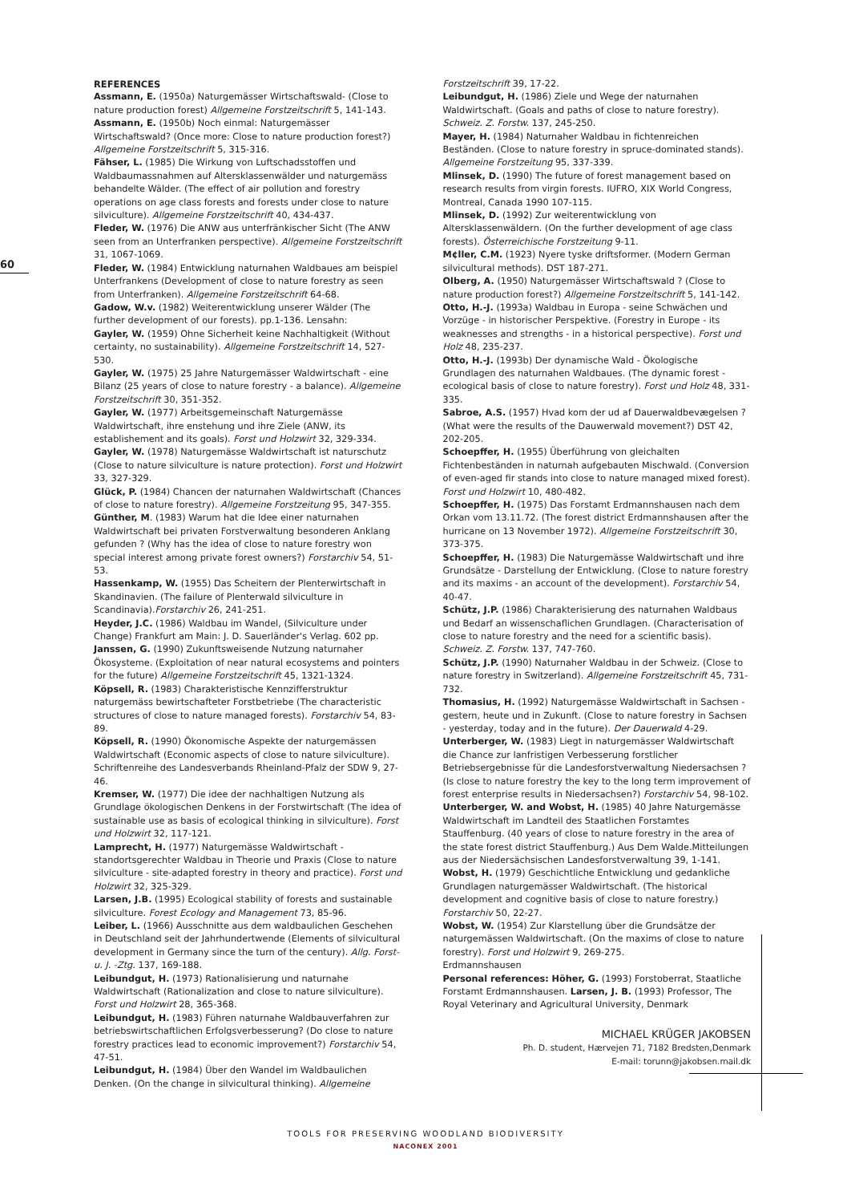60
REFERENCES
Assmann, E. (1950a) Naturgemässer Wirtschaftswald- (Close to nature production forest) Allgemeine Forstzeitschrift 5, 141-143.
Assmann, E. (1950b) Noch einmal: Naturgemässer Wirtschaftswald? (Once more: Close to nature production forest?) Allgemeine Forstzeitschrift 5, 315-316.
Fähser, L. (1985) Die Wirkung von Luftschadsstoffen und Waldbaumassnahmen auf Altersklassenwälder und naturgemäss behandelte Wälder. (The effect of air pollution and forestry operations on age class forests and forests under close to nature silviculture). Allgemeine Forstzeitschrift 40, 434-437.
Fleder, W. (1976) Die ANW aus unterfränkischer Sicht (The ANW seen from an Unterfranken perspective). Allgemeine Forstzeitschrift 31, 1067-1069.
Fleder, W. (1984) Entwicklung naturnahen Waldbaues am beispiel Unterfrankens (Development of close to nature forestry as seen from Unterfranken). Allgemeine Forstzeitschrift 64-68.
Gadow, W.v. (1982) Weiterentwicklung unserer Wälder (The further development of our forests). pp.1-136. Lensahn:
Gayler, W. (1959) Ohne Sicherheit keine Nachhaltigkeit (Without certainty, no sustainability). Allgemeine Forstzeitschrift 14, 527-530.
Gayler, W. (1975) 25 Jahre Naturgemässer Waldwirtschaft - eine Bilanz (25 years of close to nature forestry - a balance). Allgemeine Forstzeitschrift 30, 351-352.
Gayler, W. (1977) Arbeitsgemeinschaft Naturgemässe Waldwirtschaft, ihre enstehung und ihre Ziele (ANW, its establishement and its goals). Forst und Holzwirt 32, 329-334.
Gayler, W. (1978) Naturgemässe Waldwirtschaft ist naturschutz (Close to nature silviculture is nature protection). Forst und Holzwirt 33, 327-329.
Glück, P. (1984) Chancen der naturnahen Waldwirtschaft (Chances of close to nature forestry). Allgemeine Forstzeitung 95, 347-355.
Günther, M. (1983) Warum hat die Idee einer naturnahen Waldwirtschaft bei privaten Forstverwaltung besonderen Anklang gefunden ? (Why has the idea of close to nature forestry won special interest among private forest owners?) Forstarchiv 54, 51-53.
Hassenkamp, W. (1955) Das Scheitern der Plenterwirtschaft in Skandinavien. (The failure of Plenterwald silviculture in Scandinavia).Forstarchiv 26, 241-251.
Heyder, J.C. (1986) Waldbau im Wandel, (Silviculture under Change) Frankfurt am Main: J. D. Sauerländer's Verlag. 602 pp.
Janssen, G. (1990) Zukunftsweisende Nutzung naturnaher Ökosysteme. (Exploitation of near natural ecosystems and pointers for the future) Allgemeine Forstzeitschrift 45, 1321-1324.
Köpsell, R. (1983) Charakteristische Kennzifferstruktur naturgemäss bewirtschafteter Forstbetriebe (The characteristic structures of close to nature managed forests). Forstarchiv 54, 83-89.
Köpsell, R. (1990) Ökonomische Aspekte der naturgemässen Waldwirtschaft (Economic aspects of close to nature silviculture). Schriftenreihe des Landesverbands Rheinland-Pfalz der SDW 9, 27-46.
Kremser, W. (1977) Die idee der nachhaltigen Nutzung als Grundlage ökologischen Denkens in der Forstwirtschaft (The idea of sustainable use as basis of ecological thinking in silviculture). Forst und Holzwirt 32, 117-121.
Lamprecht, H. (1977) Naturgemässe Waldwirtschaft - standortsgerechter Waldbau in Theorie und Praxis (Close to nature silviculture - site-adapted forestry in theory and practice). Forst und Holzwirt 32, 325-329.
Larsen, J.B. (1995) Ecological stability of forests and sustainable silviculture. Forest Ecology and Management 73, 85-96.
Leiber, L. (1966) Ausschnitte aus dem waldbaulichen Geschehen in Deutschland seit der Jahrhundertwende (Elements of silvicultural development in Germany since the turn of the century). Allg. Forst- u. J. -Ztg. 137, 169-188.
Leibundgut, H. (1973) Rationalisierung und naturnahe Waldwirtschaft (Rationalization and close to nature silviculture). Forst und Holzwirt 28, 365-368.
Leibundgut, H. (1983) Führen naturnahe Waldbauverfahren zur betriebswirtschaftlichen Erfolgsverbesserung? (Do close to nature forestry practices lead to economic improvement?) Forstarchiv 54, 47-51.
Leibundgut, H. (1984) Über den Wandel im Waldbaulichen Denken. (On the change in silvicultural thinking). Allgemeine
Forstzeitschrift 39, 17-22.
Leibundgut, H. (1986) Ziele und Wege der naturnahen Waldwirtschaft. (Goals and paths of close to nature forestry). Schweiz. Z. Forstw. 137, 245-250.
Mayer, H. (1984) Naturnaher Waldbau in fichtenreichen Beständen. (Close to nature forestry in spruce-dominated stands). Allgemeine Forstzeitung 95, 337-339.
Mlinsek, D. (1990) The future of forest management based on research results from virgin forests. IUFRO, XIX World Congress, Montreal, Canada 1990 107-115.
Mlinsek, D. (1992) Zur weiterentwicklung von Altersklassenwäldern. (On the further development of age class forests). Österreichische Forstzeitung 9-11.
M¢ller, C.M. (1923) Nyere tyske driftsformer. (Modern German silvicultural methods). DST 187-271.
Olberg, A. (1950) Naturgemässer Wirtschaftswald ? (Close to nature production forest?) Allgemeine Forstzeitschrift 5, 141-142.
Otto, H.-J. (1993a) Waldbau in Europa - seine Schwächen und Vorzüge - in historischer Perspektive. (Forestry in Europe - its weaknesses and strengths - in a historical perspective). Forst und Holz 48, 235-237.
Otto, H.-J. (1993b) Der dynamische Wald - Ökologische Grundlagen des naturnahen Waldbaues. (The dynamic forest - ecological basis of close to nature forestry). Forst und Holz 48, 331-335.
Sabroe, A.S. (1957) Hvad kom der ud af Dauerwaldbevægelsen ? (What were the results of the Dauwerwald movement?) DST 42, 202-205.
Schoepffer, H. (1955) Überführung von gleichalten Fichtenbeständen in naturnah aufgebauten Mischwald. (Conversion of even-aged fir stands into close to nature managed mixed forest). Forst und Holzwirt 10, 480-482.
Schoepffer, H. (1975) Das Forstamt Erdmannshausen nach dem Orkan vom 13.11.72. (The forest district Erdmannshausen after the hurricane on 13 November 1972). Allgemeine Forstzeitschrift 30, 373-375.
Schoepffer, H. (1983) Die Naturgemässe Waldwirtschaft und ihre Grundsätze - Darstellung der Entwicklung. (Close to nature forestry and its maxims - an account of the development). Forstarchiv 54, 40-47.
Schütz, J.P. (1986) Charakterisierung des naturnahen Waldbaus und Bedarf an wissenschaflichen Grundlagen. (Characterisation of close to nature forestry and the need for a scientific basis). Schweiz. Z. Forstw. 137, 747-760.
Schütz, J.P. (1990) Naturnaher Waldbau in der Schweiz. (Close to nature forestry in Switzerland). Allgemeine Forstzeitschrift 45, 731-732.
Thomasius, H. (1992) Naturgemässe Waldwirtschaft in Sachsen - gestern, heute und in Zukunft. (Close to nature forestry in Sachsen - yesterday, today and in the future). Der Dauerwald 4-29.
Unterberger, W. (1983) Liegt in naturgemässer Waldwirtschaft die Chance zur lanfristigen Verbesserung forstlicher Betriebsergebnisse für die Landesforstverwaltung Niedersachsen ? (Is close to nature forestry the key to the long term improvement of forest enterprise results in Niedersachsen?) Forstarchiv 54, 98-102.
Unterberger, W. and Wobst, H. (1985) 40 Jahre Naturgemässe Waldwirtschaft im Landteil des Staatlichen Forstamtes Stauffenburg. (40 years of close to nature forestry in the area of the state forest district Stauffenburg.) Aus Dem Walde.Mitteilungen aus der Niedersächsischen Landesforstverwaltung 39, 1-141.
Wobst, H. (1979) Geschichtliche Entwicklung und gedankliche Grundlagen naturgemässer Waldwirtschaft. (The historical development and cognitive basis of close to nature forestry.) Forstarchiv 50, 22-27.
Wobst, W. (1954) Zur Klarstellung über die Grundsätze der naturgemässen Waldwirtschaft. (On the maxims of close to nature forestry). Forst und Holzwirt 9, 269-275.
Erdmannshausen
Personal references: Höher, G. (1993) Forstoberrat, Staatliche Forstamt Erdmannshausen. Larsen, J. B. (1993) Professor, The Royal Veterinary and Agricultural University, Denmark
MICHAEL KRÜGER JAKOBSEN
Ph. D. student, Hærvejen 71, 7182 Bredsten,Denmark
E-mail: torunn@jakobsen.mail.dk
TOOLS FOR PRESERVING WOODLAND BIODIVERSITY
NACONEX 2001